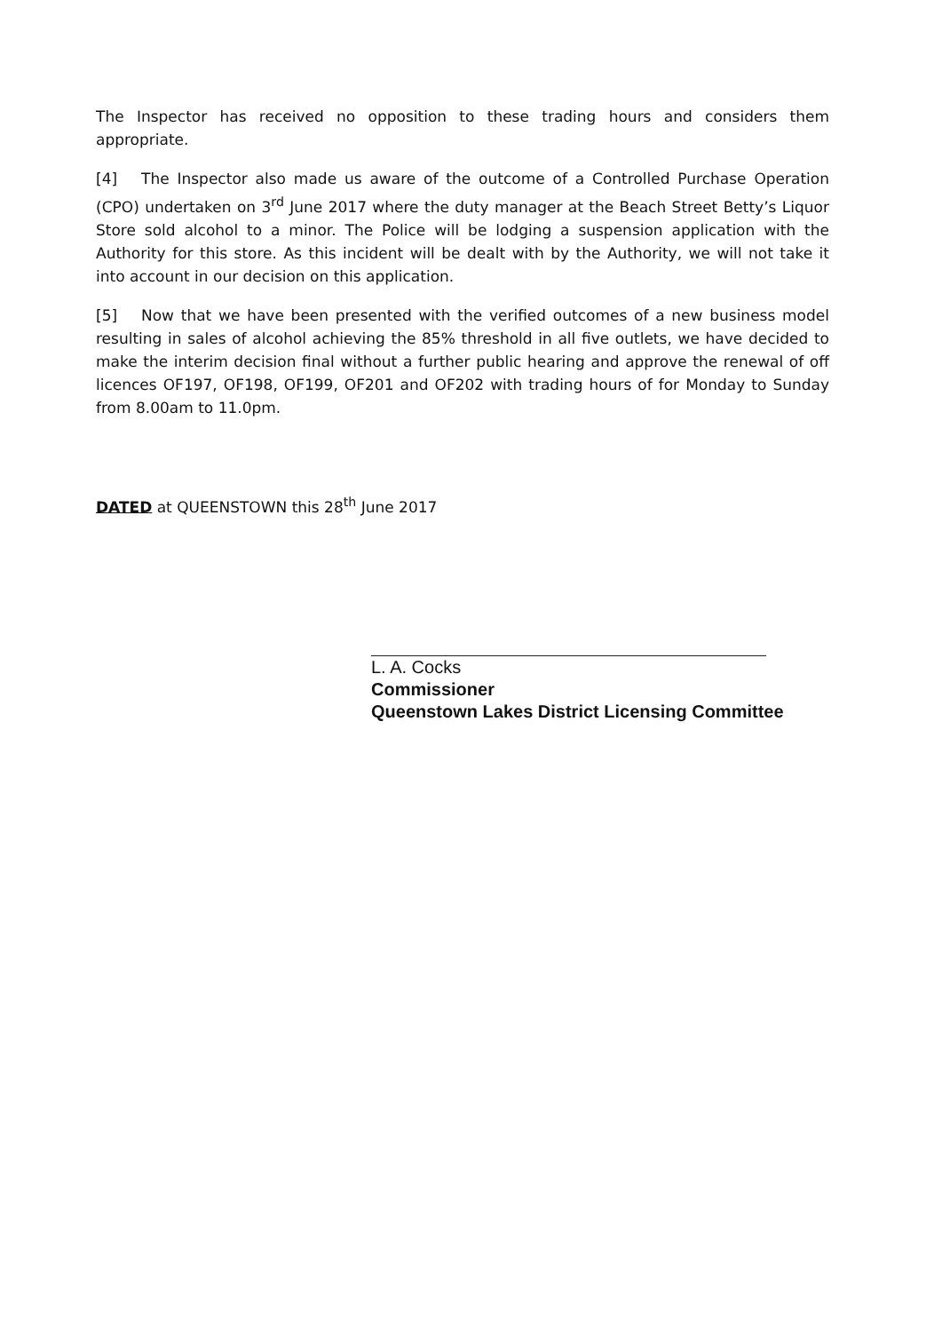The Inspector has received no opposition to these trading hours and considers them appropriate.
[4] The Inspector also made us aware of the outcome of a Controlled Purchase Operation (CPO) undertaken on 3<sup>rd</sup> June 2017 where the duty manager at the Beach Street Betty’s Liquor Store sold alcohol to a minor. The Police will be lodging a suspension application with the Authority for this store. As this incident will be dealt with by the Authority, we will not take it into account in our decision on this application.
[5] Now that we have been presented with the verified outcomes of a new business model resulting in sales of alcohol achieving the 85% threshold in all five outlets, we have decided to make the interim decision final without a further public hearing and approve the renewal of off licences OF197, OF198, OF199, OF201 and OF202 with trading hours of for Monday to Sunday from 8.00am to 11.0pm.
DATED at QUEENSTOWN this 28<sup>th</sup> June 2017
L. A. Cocks
Commissioner
Queenstown Lakes District Licensing Committee